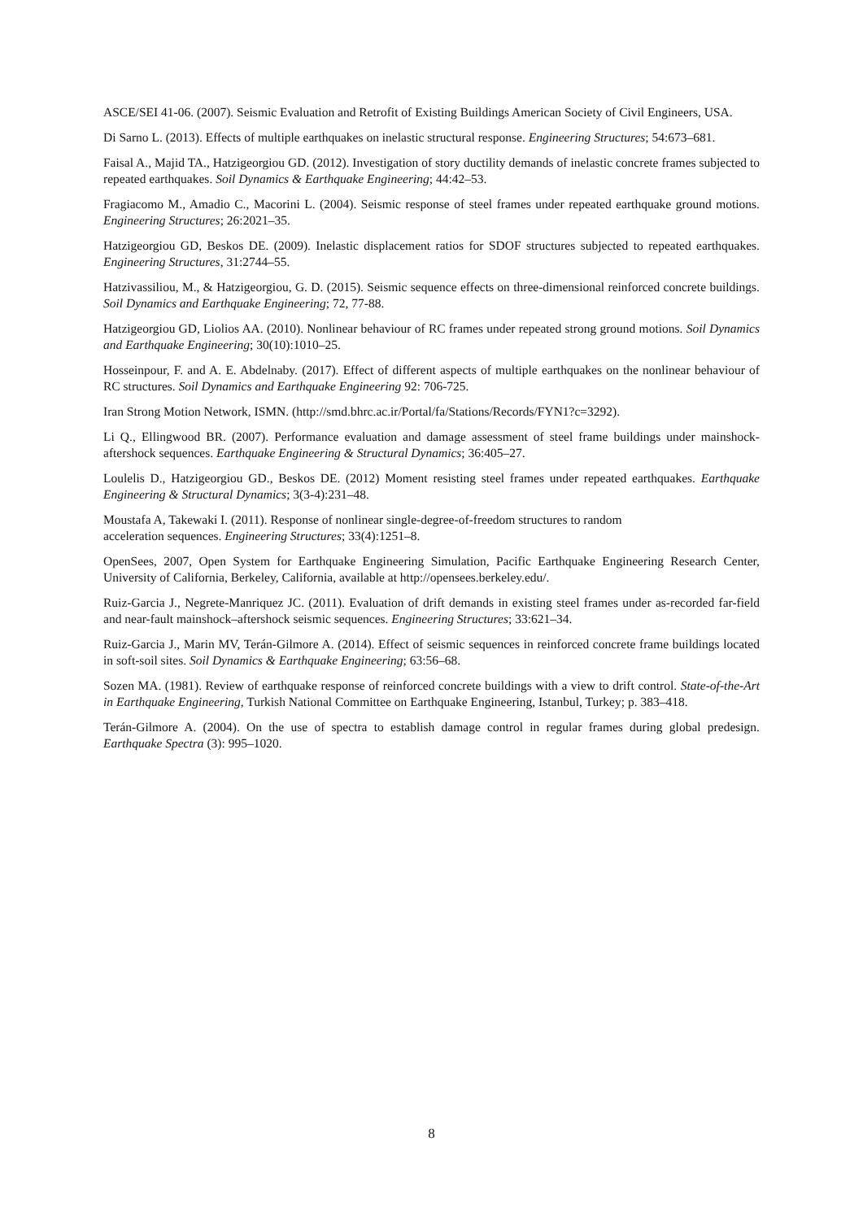ASCE/SEI 41-06. (2007). Seismic Evaluation and Retrofit of Existing Buildings American Society of Civil Engineers, USA.
Di Sarno L. (2013). Effects of multiple earthquakes on inelastic structural response. Engineering Structures; 54:673–681.
Faisal A., Majid TA., Hatzigeorgiou GD. (2012). Investigation of story ductility demands of inelastic concrete frames subjected to repeated earthquakes. Soil Dynamics & Earthquake Engineering; 44:42–53.
Fragiacomo M., Amadio C., Macorini L. (2004). Seismic response of steel frames under repeated earthquake ground motions. Engineering Structures; 26:2021–35.
Hatzigeorgiou GD, Beskos DE. (2009). Inelastic displacement ratios for SDOF structures subjected to repeated earthquakes. Engineering Structures, 31:2744–55.
Hatzivassiliou, M., & Hatzigeorgiou, G. D. (2015). Seismic sequence effects on three-dimensional reinforced concrete buildings. Soil Dynamics and Earthquake Engineering; 72, 77-88.
Hatzigeorgiou GD, Liolios AA. (2010). Nonlinear behaviour of RC frames under repeated strong ground motions. Soil Dynamics and Earthquake Engineering; 30(10):1010–25.
Hosseinpour, F. and A. E. Abdelnaby. (2017). Effect of different aspects of multiple earthquakes on the nonlinear behaviour of RC structures. Soil Dynamics and Earthquake Engineering 92: 706-725.
Iran Strong Motion Network, ISMN. (http://smd.bhrc.ac.ir/Portal/fa/Stations/Records/FYN1?c=3292).
Li Q., Ellingwood BR. (2007). Performance evaluation and damage assessment of steel frame buildings under mainshock-aftershock sequences. Earthquake Engineering & Structural Dynamics; 36:405–27.
Loulelis D., Hatzigeorgiou GD., Beskos DE. (2012) Moment resisting steel frames under repeated earthquakes. Earthquake Engineering & Structural Dynamics; 3(3-4):231–48.
Moustafa A, Takewaki I. (2011). Response of nonlinear single-degree-of-freedom structures to random
acceleration sequences. Engineering Structures; 33(4):1251–8.
OpenSees, 2007, Open System for Earthquake Engineering Simulation, Pacific Earthquake Engineering Research Center, University of California, Berkeley, California, available at http://opensees.berkeley.edu/.
Ruiz-Garcia J., Negrete-Manriquez JC. (2011). Evaluation of drift demands in existing steel frames under as-recorded far-field and near-fault mainshock–aftershock seismic sequences. Engineering Structures; 33:621–34.
Ruiz-Garcia J., Marin MV, Terán-Gilmore A. (2014). Effect of seismic sequences in reinforced concrete frame buildings located in soft-soil sites. Soil Dynamics & Earthquake Engineering; 63:56–68.
Sozen MA. (1981). Review of earthquake response of reinforced concrete buildings with a view to drift control. State-of-the-Art in Earthquake Engineering, Turkish National Committee on Earthquake Engineering, Istanbul, Turkey; p. 383–418.
Terán-Gilmore A. (2004). On the use of spectra to establish damage control in regular frames during global predesign. Earthquake Spectra (3): 995–1020.
8